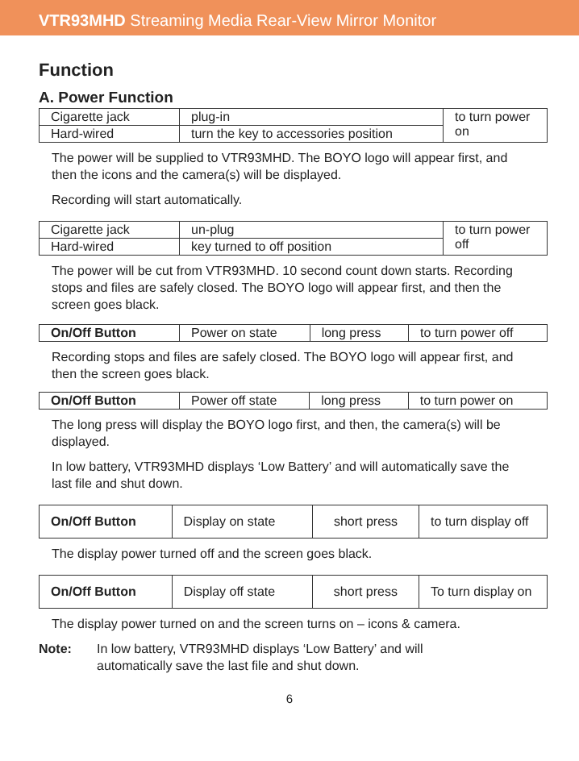VTR93MHD Streaming Media Rear-View Mirror Monitor
Function
A. Power Function
| Cigarette jack | plug-in | to turn power on |
| Hard-wired | turn the key to accessories position | |
The power will be supplied to VTR93MHD. The BOYO logo will appear first, and then the icons and the camera(s) will be displayed.
Recording will start automatically.
| Cigarette jack | un-plug | to turn power off |
| Hard-wired | key turned to off position | |
The power will be cut from VTR93MHD. 10 second count down starts. Recording stops and files are safely closed. The BOYO logo will appear first, and then the screen goes black.
| On/Off Button | Power on state | long press | to turn power off |
Recording stops and files are safely closed. The BOYO logo will appear first, and then the screen goes black.
| On/Off Button | Power off state | long press | to turn power on |
The long press will display the BOYO logo first, and then, the camera(s) will be displayed.
In low battery, VTR93MHD displays ‘Low Battery’ and will automatically save the last file and shut down.
| On/Off Button | Display on state | short press | to turn display off |
The display power turned off and the screen goes black.
| On/Off Button | Display off state | short press | To turn display on |
The display power turned on and the screen turns on – icons & camera.
Note: In low battery, VTR93MHD displays ‘Low Battery’ and will automatically save the last file and shut down.
6